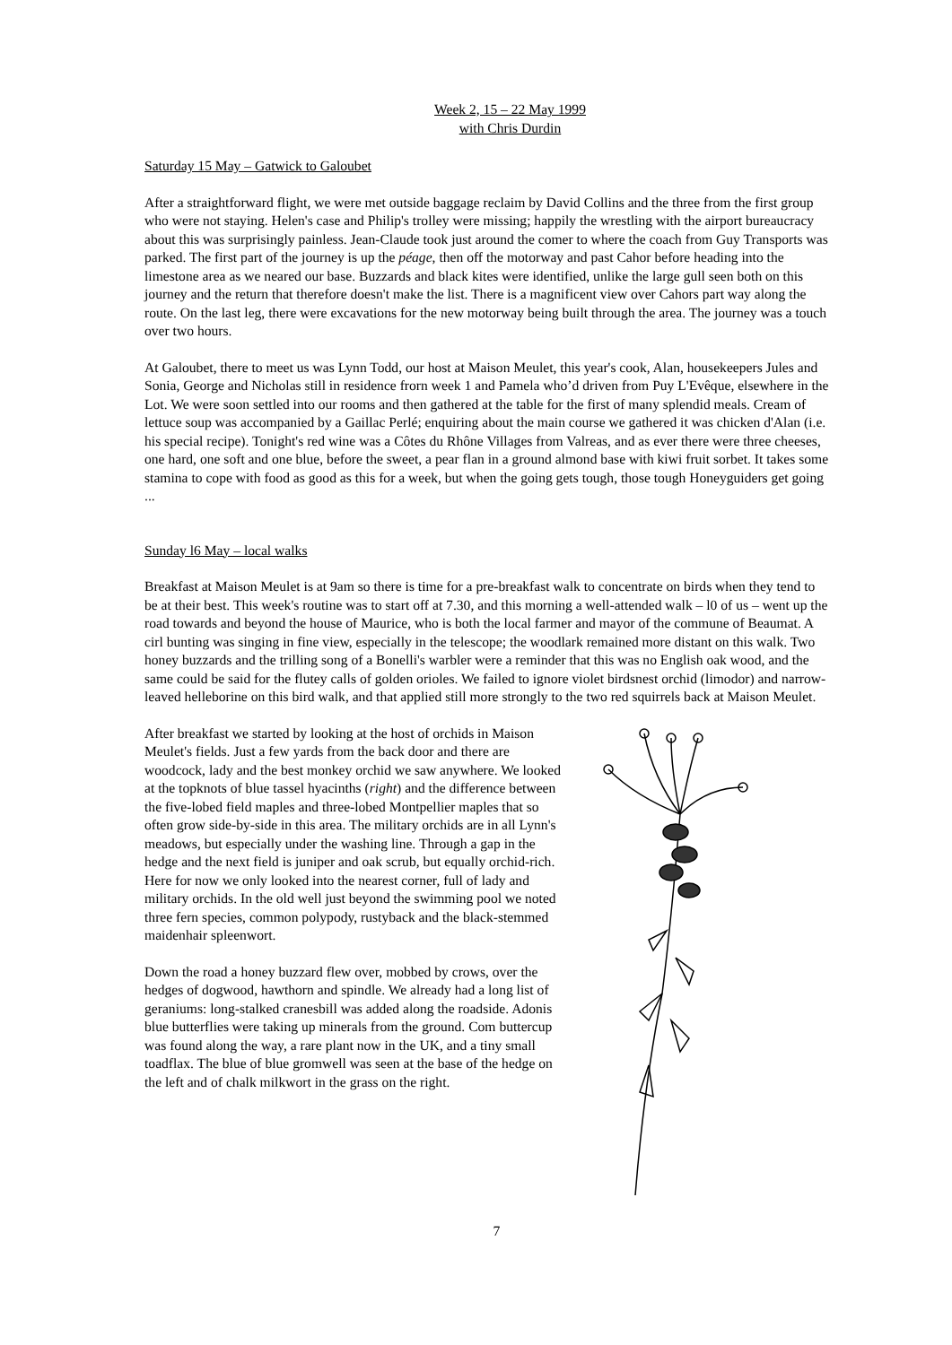Week 2, 15 – 22 May 1999
with Chris Durdin
Saturday 15 May – Gatwick to Galoubet
After a straightforward flight, we were met outside baggage reclaim by David Collins and the three from the first group who were not staying. Helen's case and Philip's trolley were missing; happily the wrestling with the airport bureaucracy about this was surprisingly painless. Jean-Claude took just around the comer to where the coach from Guy Transports was parked. The first part of the journey is up the péage, then off the motorway and past Cahor before heading into the limestone area as we neared our base. Buzzards and black kites were identified, unlike the large gull seen both on this journey and the return that therefore doesn't make the list. There is a magnificent view over Cahors part way along the route. On the last leg, there were excavations for the new motorway being built through the area. The journey was a touch over two hours.
At Galoubet, there to meet us was Lynn Todd, our host at Maison Meulet, this year's cook, Alan, housekeepers Jules and Sonia, George and Nicholas still in residence frorn week 1 and Pamela who’d driven from Puy L'Evêque, elsewhere in the Lot. We were soon settled into our rooms and then gathered at the table for the first of many splendid meals. Cream of lettuce soup was accompanied by a Gaillac Perlé; enquiring about the main course we gathered it was chicken d'Alan (i.e. his special recipe). Tonight's red wine was a Côtes du Rhône Villages from Valreas, and as ever there were three cheeses, one hard, one soft and one blue, before the sweet, a pear flan in a ground almond base with kiwi fruit sorbet. It takes some stamina to cope with food as good as this for a week, but when the going gets tough, those tough Honeyguiders get going ...
Sunday l6 May – local walks
Breakfast at Maison Meulet is at 9am so there is time for a pre-breakfast walk to concentrate on birds when they tend to be at their best. This week's routine was to start off at 7.30, and this morning a well-attended walk – l0 of us – went up the road towards and beyond the house of Maurice, who is both the local farmer and mayor of the commune of Beaumat. A cirl bunting was singing in fine view, especially in the telescope; the woodlark remained more distant on this walk. Two honey buzzards and the trilling song of a Bonelli's warbler were a reminder that this was no English oak wood, and the same could be said for the flutey calls of golden orioles. We failed to ignore violet birdsnest orchid (limodor) and narrow-leaved helleborine on this bird walk, and that applied still more strongly to the two red squirrels back at Maison Meulet.
After breakfast we started by looking at the host of orchids in Maison Meulet's fields. Just a few yards from the back door and there are woodcock, lady and the best monkey orchid we saw anywhere. We looked at the topknots of blue tassel hyacinths (right) and the difference between the five-lobed field maples and three-lobed Montpellier maples that so often grow side-by-side in this area. The military orchids are in all Lynn's meadows, but especially under the washing line. Through a gap in the hedge and the next field is juniper and oak scrub, but equally orchid-rich. Here for now we only looked into the nearest corner, full of lady and military orchids. In the old well just beyond the swimming pool we noted three fern species, common polypody, rustyback and the black-stemmed maidenhair spleenwort.
Down the road a honey buzzard flew over, mobbed by crows, over the hedges of dogwood, hawthorn and spindle. We already had a long list of geraniums: long-stalked cranesbill was added along the roadside. Adonis blue butterflies were taking up minerals from the ground. Com buttercup was found along the way, a rare plant now in the UK, and a tiny small toadflax. The blue of blue gromwell was seen at the base of the hedge on the left and of chalk milkwort in the grass on the right.
7